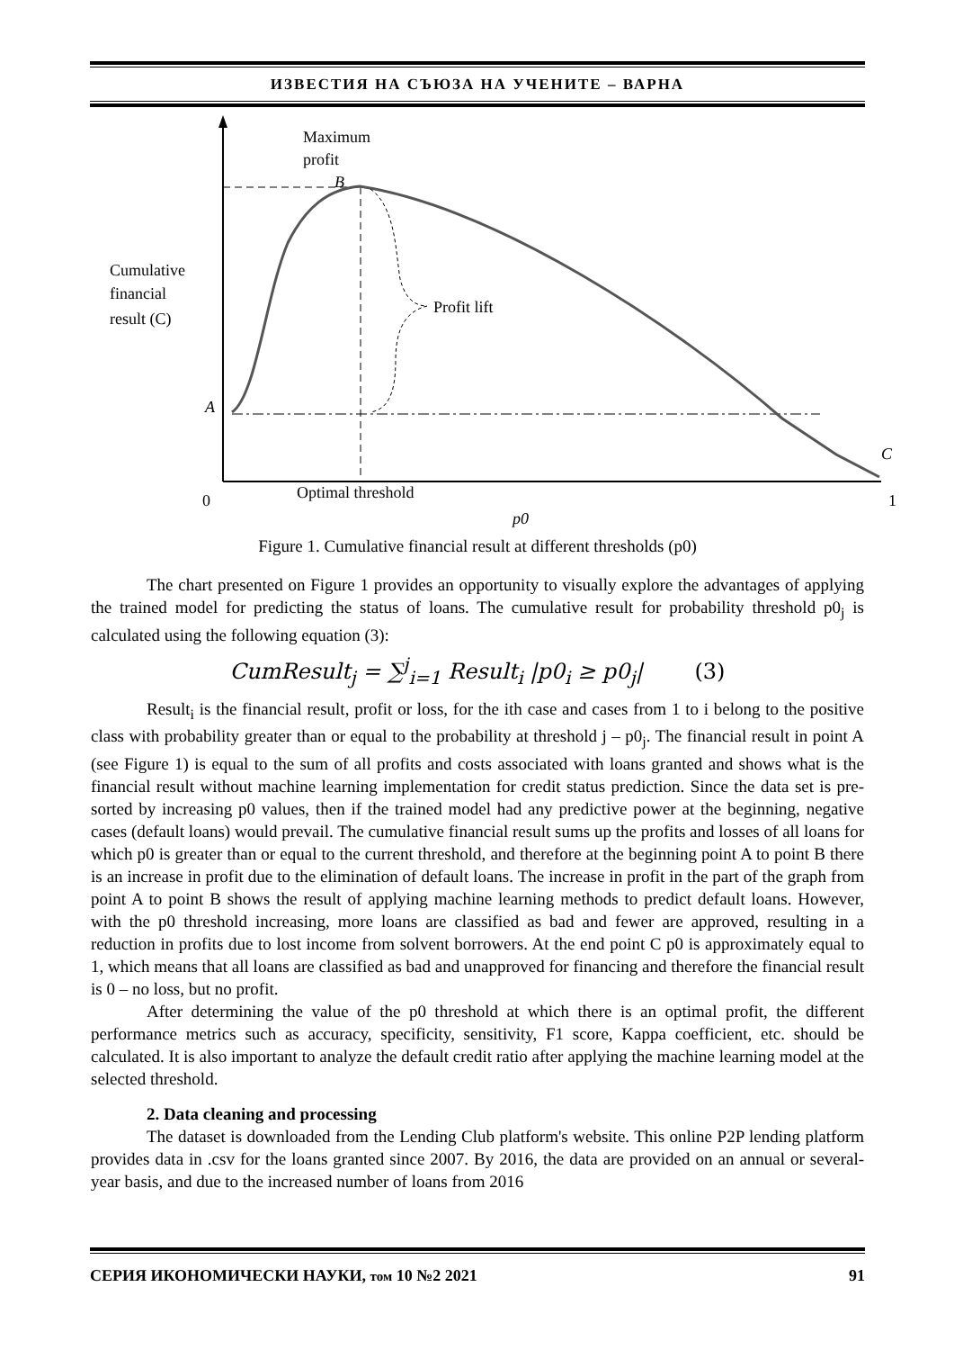ИЗВЕСТИЯ НА СЪЮЗА НА УЧЕНИТЕ – ВАРНА
Maximum
profit
B
Cumulative
financial
result (C)
Profit lift
A
C
Optimal threshold
0
1
p0
Figure 1. Cumulative financial result at different thresholds (p0)
The chart presented on Figure 1 provides an opportunity to visually explore the advantages of applying the trained model for predicting the status of loans. The cumulative result for probability threshold p0<sub>j</sub> is calculated using the following equation (3):
CumResult<sub>j</sub> = ∑<sup>j</sup><sub>i=1</sub> Result<sub>i</sub> |p0<sub>i</sub> ≥ p0<sub>j</sub>| (3)
Result<sub>i</sub> is the financial result, profit or loss, for the ith case and cases from 1 to i belong to the positive class with probability greater than or equal to the probability at threshold j – p0<sub>j</sub>. The financial result in point A (see Figure 1) is equal to the sum of all profits and costs associated with loans granted and shows what is the financial result without machine learning implementation for credit status prediction. Since the data set is pre-sorted by increasing p0 values, then if the trained model had any predictive power at the beginning, negative cases (default loans) would prevail. The cumulative financial result sums up the profits and losses of all loans for which p0 is greater than or equal to the current threshold, and therefore at the beginning point A to point B there is an increase in profit due to the elimination of default loans. The increase in profit in the part of the graph from point A to point B shows the result of applying machine learning methods to predict default loans. However, with the p0 threshold increasing, more loans are classified as bad and fewer are approved, resulting in a reduction in profits due to lost income from solvent borrowers. At the end point C p0 is approximately equal to 1, which means that all loans are classified as bad and unapproved for financing and therefore the financial result is 0 – no loss, but no profit.
After determining the value of the p0 threshold at which there is an optimal profit, the different performance metrics such as accuracy, specificity, sensitivity, F1 score, Kappa coefficient, etc. should be calculated. It is also important to analyze the default credit ratio after applying the machine learning model at the selected threshold.
2. Data cleaning and processing
The dataset is downloaded from the Lending Club platform's website. This online P2P lending platform provides data in .csv for the loans granted since 2007. By 2016, the data are provided on an annual or several-year basis, and due to the increased number of loans from 2016
СЕРИЯ ИКОНОМИЧЕСКИ НАУКИ, том 10 №2 2021 91